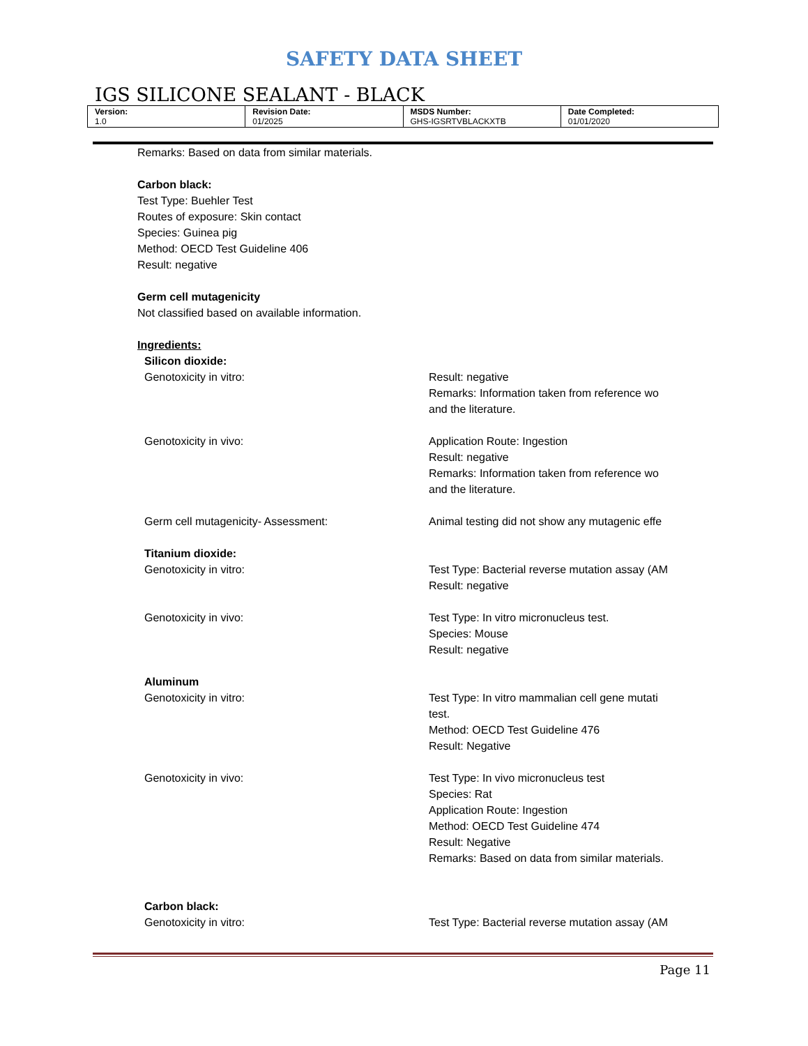SAFETY DATA SHEET
IGS SILICONE SEALANT - BLACK
| Version: 1.0 | Revision Date: 01/2025 | MSDS Number: GHS-IGSRTVBLACKXTB | Date Completed: 01/01/2020 |
Remarks: Based on data from similar materials.
Carbon black:
Test Type: Buehler Test
Routes of exposure: Skin contact
Species: Guinea pig
Method: OECD Test Guideline 406
Result: negative
Germ cell mutagenicity
Not classified based on available information.
Ingredients:
Silicon dioxide:
Genotoxicity in vitro: Result: negative
Remarks: Information taken from reference wo
and the literature.
Genotoxicity in vivo: Application Route: Ingestion
Result: negative
Remarks: Information taken from reference wo
and the literature.
Germ cell mutagenicity- Assessment: Animal testing did not show any mutagenic effe
Titanium dioxide:
Genotoxicity in vitro: Test Type: Bacterial reverse mutation assay (AM
Result: negative
Genotoxicity in vivo: Test Type: In vitro micronucleus test.
Species: Mouse
Result: negative
Aluminum
Genotoxicity in vitro: Test Type: In vitro mammalian cell gene mutati
test.
Method: OECD Test Guideline 476
Result: Negative
Genotoxicity in vivo: Test Type: In vivo micronucleus test
Species: Rat
Application Route: Ingestion
Method: OECD Test Guideline 474
Result: Negative
Remarks: Based on data from similar materials.
Carbon black:
Genotoxicity in vitro: Test Type: Bacterial reverse mutation assay (AM
Page 11